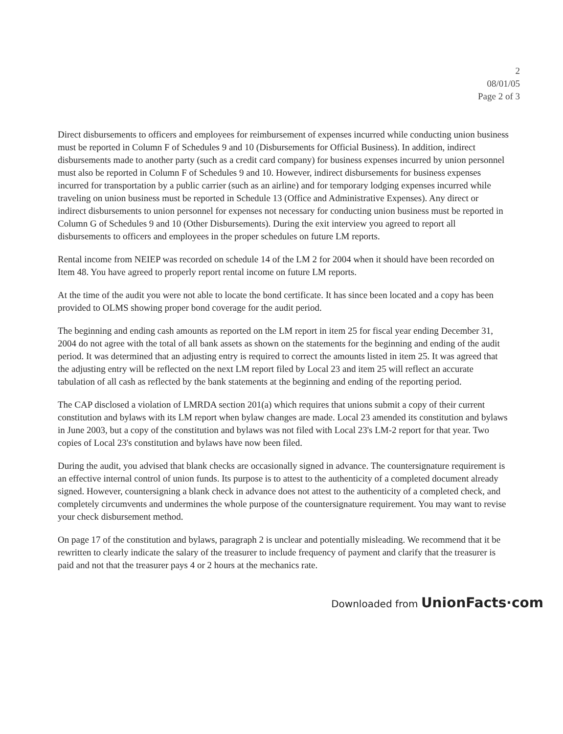2
08/01/05
Page 2 of 3
Direct disbursements to officers and employees for reimbursement of expenses incurred while conducting union business must be reported in Column F of Schedules 9 and 10 (Disbursements for Official Business). In addition, indirect disbursements made to another party (such as a credit card company) for business expenses incurred by union personnel must also be reported in Column F of Schedules 9 and 10. However, indirect disbursements for business expenses incurred for transportation by a public carrier (such as an airline) and for temporary lodging expenses incurred while traveling on union business must be reported in Schedule 13 (Office and Administrative Expenses). Any direct or indirect disbursements to union personnel for expenses not necessary for conducting union business must be reported in Column G of Schedules 9 and 10 (Other Disbursements). During the exit interview you agreed to report all disbursements to officers and employees in the proper schedules on future LM reports.
Rental income from NEIEP was recorded on schedule 14 of the LM 2 for 2004 when it should have been recorded on Item 48. You have agreed to properly report rental income on future LM reports.
At the time of the audit you were not able to locate the bond certificate. It has since been located and a copy has been provided to OLMS showing proper bond coverage for the audit period.
The beginning and ending cash amounts as reported on the LM report in item 25 for fiscal year ending December 31, 2004 do not agree with the total of all bank assets as shown on the statements for the beginning and ending of the audit period. It was determined that an adjusting entry is required to correct the amounts listed in item 25. It was agreed that the adjusting entry will be reflected on the next LM report filed by Local 23 and item 25 will reflect an accurate tabulation of all cash as reflected by the bank statements at the beginning and ending of the reporting period.
The CAP disclosed a violation of LMRDA section 201(a) which requires that unions submit a copy of their current constitution and bylaws with its LM report when bylaw changes are made. Local 23 amended its constitution and bylaws in June 2003, but a copy of the constitution and bylaws was not filed with Local 23's LM-2 report for that year. Two copies of Local 23's constitution and bylaws have now been filed.
During the audit, you advised that blank checks are occasionally signed in advance. The countersignature requirement is an effective internal control of union funds. Its purpose is to attest to the authenticity of a completed document already signed. However, countersigning a blank check in advance does not attest to the authenticity of a completed check, and completely circumvents and undermines the whole purpose of the countersignature requirement. You may want to revise your check disbursement method.
On page 17 of the constitution and bylaws, paragraph 2 is unclear and potentially misleading. We recommend that it be rewritten to clearly indicate the salary of the treasurer to include frequency of payment and clarify that the treasurer is paid and not that the treasurer pays 4 or 2 hours at the mechanics rate.
Downloaded from UnionFacts·com